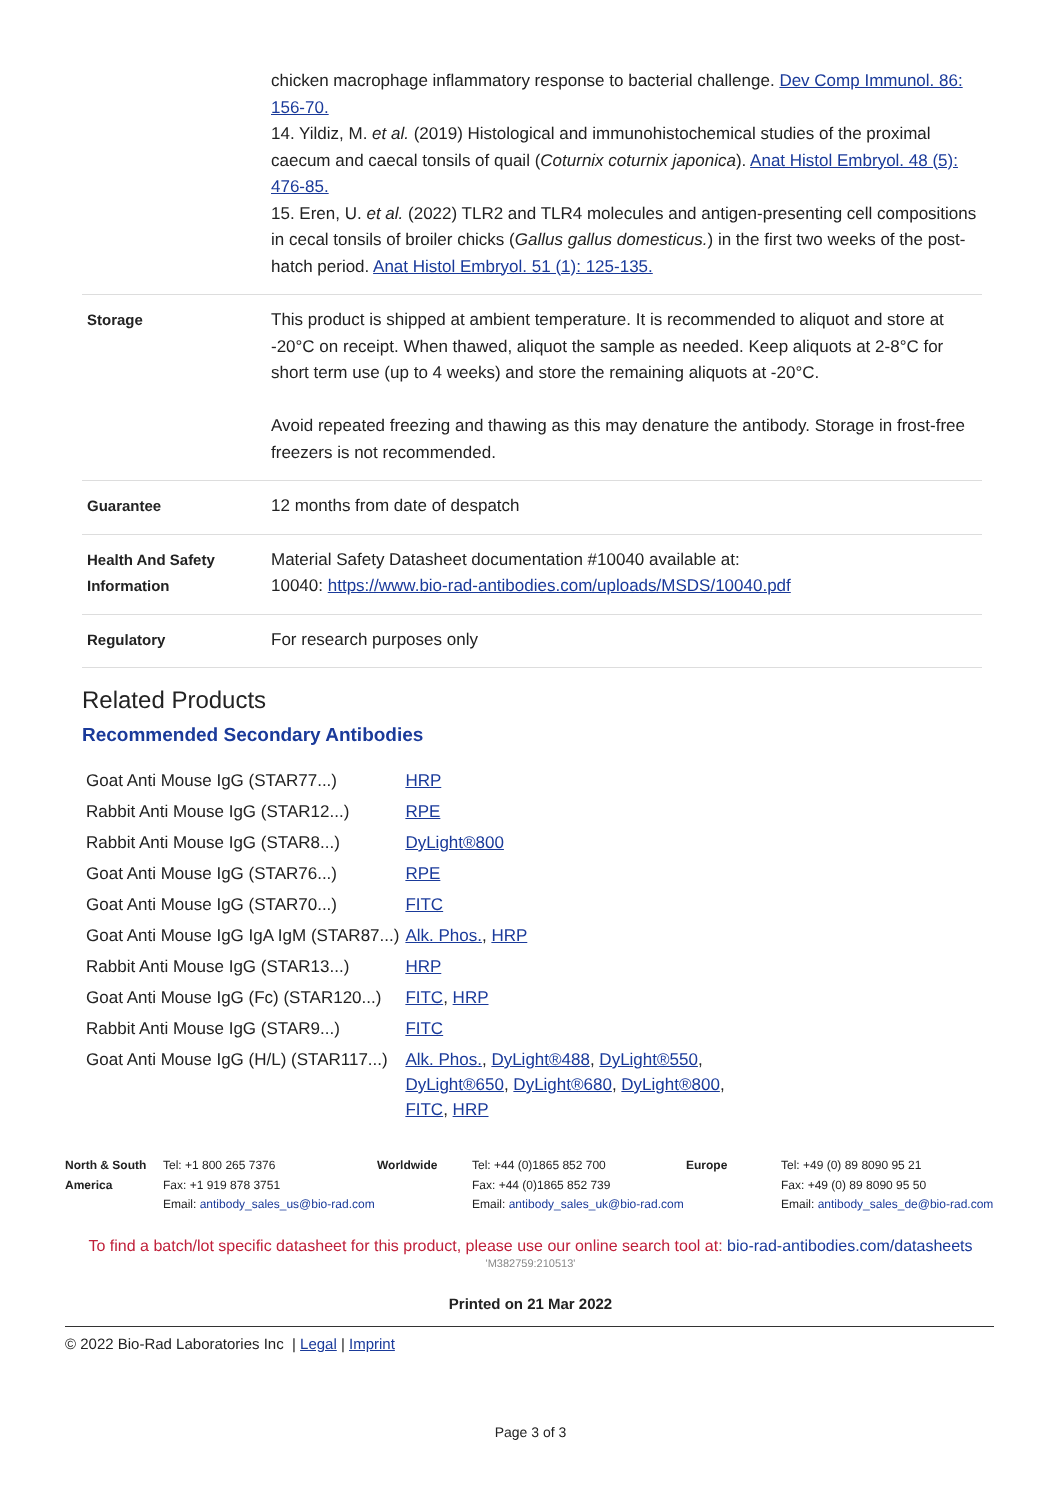| | chicken macrophage inflammatory response to bacterial challenge. Dev Comp Immunol. 86: 156-70. 14. Yildiz, M. et al. (2019) Histological and immunohistochemical studies of the proximal caecum and caecal tonsils of quail ( Coturnix coturnix japonica ). Anat Histol Embryol. 48 (5): 476-85. 15. Eren, U. et al. (2022) TLR2 and TLR4 molecules and antigen-presenting cell compositions in cecal tonsils of broiler chicks ( Gallus gallus domesticus. ) in the first two weeks of the post-hatch period. Anat Histol Embryol. 51 (1): 125-135. |
| Storage | This product is shipped at ambient temperature. It is recommended to aliquot and store at -20°C on receipt. When thawed, aliquot the sample as needed. Keep aliquots at 2-8°C for short term use (up to 4 weeks) and store the remaining aliquots at -20°C. Avoid repeated freezing and thawing as this may denature the antibody. Storage in frost-free freezers is not recommended. |
| Guarantee | 12 months from date of despatch |
| Health And Safety Information | Material Safety Datasheet documentation #10040 available at: 10040: https://www.bio-rad-antibodies.com/uploads/MSDS/10040.pdf |
| Regulatory | For research purposes only |
Related Products
Recommended Secondary Antibodies
| Goat Anti Mouse IgG (STAR77...) | HRP |
| Rabbit Anti Mouse IgG (STAR12...) | RPE |
| Rabbit Anti Mouse IgG (STAR8...) | DyLight®800 |
| Goat Anti Mouse IgG (STAR76...) | RPE |
| Goat Anti Mouse IgG (STAR70...) | FITC |
| Goat Anti Mouse IgG IgA IgM (STAR87...) | Alk. Phos. , HRP |
| Rabbit Anti Mouse IgG (STAR13...) | HRP |
| Goat Anti Mouse IgG (Fc) (STAR120...) | FITC , HRP |
| Rabbit Anti Mouse IgG (STAR9...) | FITC |
| Goat Anti Mouse IgG (H/L) (STAR117...) | Alk. Phos. , DyLight®488 , DyLight®550 , DyLight®650 , DyLight®680 , DyLight®800 , FITC , HRP |
North & South America Tel: +1 800 265 7376
Fax: +1 919 878 3751
Email: antibody_sales_us@bio-rad.com
Worldwide Tel: +44 (0)1865 852 700
Fax: +44 (0)1865 852 739
Email: antibody_sales_uk@bio-rad.com
Europe Tel: +49 (0) 89 8090 95 21
Fax: +49 (0) 89 8090 95 50
Email: antibody_sales_de@bio-rad.com
To find a batch/lot specific datasheet for this product, please use our online search tool at: bio-rad-antibodies.com/datasheets
'M382759:210513'
Printed on 21 Mar 2022
© 2022 Bio-Rad Laboratories Inc | Legal | Imprint
Page 3 of 3